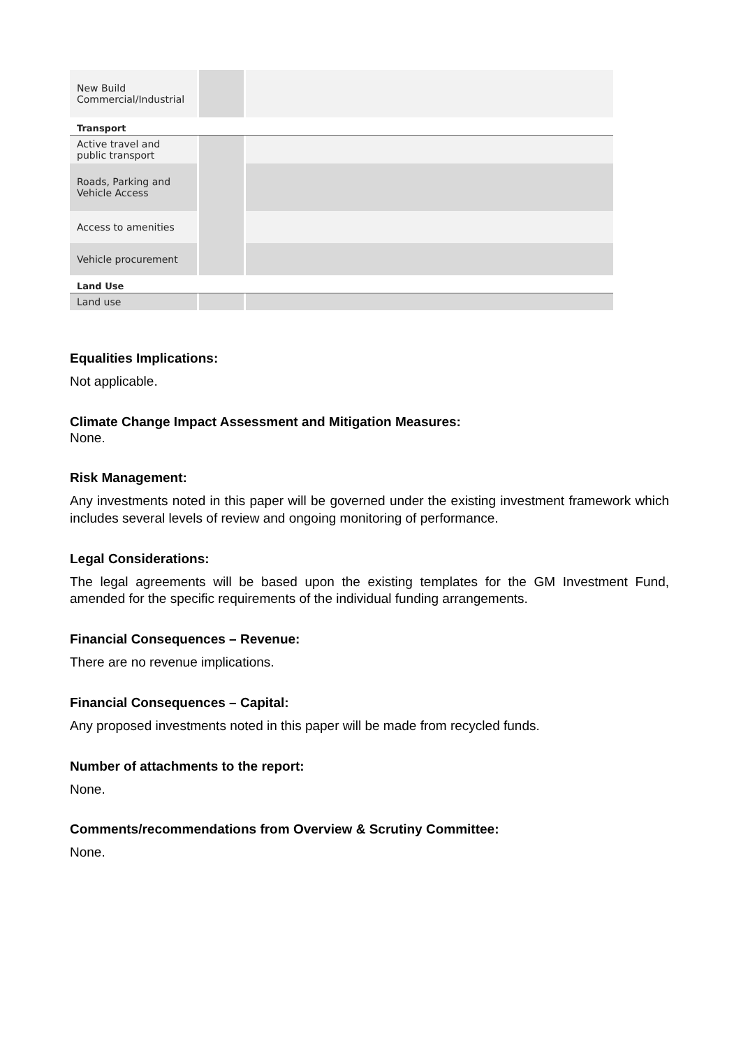| New Build Commercial/Industrial | | |
| Transport | | |
| Active travel and public transport | | |
| Roads, Parking and Vehicle Access | | |
| Access to amenities | | |
| Vehicle procurement | | |
| Land Use | | |
| Land use | | |
Equalities Implications:
Not applicable.
Climate Change Impact Assessment and Mitigation Measures:
None.
Risk Management:
Any investments noted in this paper will be governed under the existing investment framework which includes several levels of review and ongoing monitoring of performance.
Legal Considerations:
The legal agreements will be based upon the existing templates for the GM Investment Fund, amended for the specific requirements of the individual funding arrangements.
Financial Consequences – Revenue:
There are no revenue implications.
Financial Consequences – Capital:
Any proposed investments noted in this paper will be made from recycled funds.
Number of attachments to the report:
None.
Comments/recommendations from Overview & Scrutiny Committee:
None.